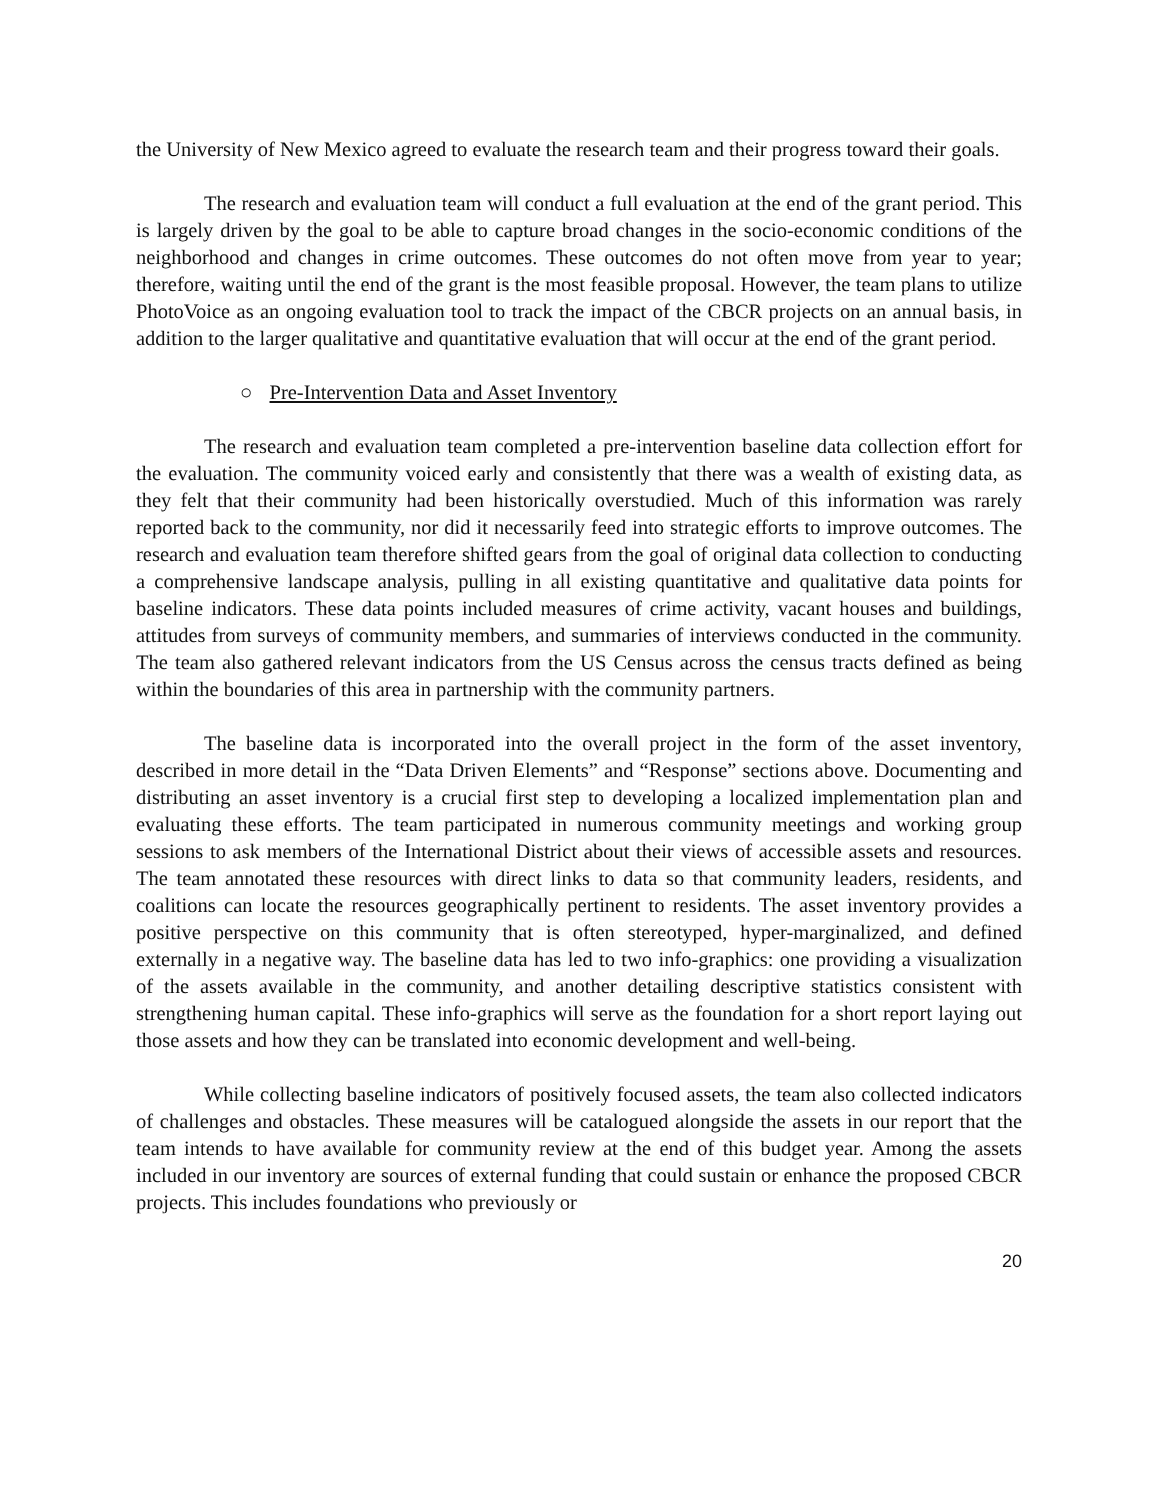the University of New Mexico agreed to evaluate the research team and their progress toward their goals.
The research and evaluation team will conduct a full evaluation at the end of the grant period. This is largely driven by the goal to be able to capture broad changes in the socio-economic conditions of the neighborhood and changes in crime outcomes. These outcomes do not often move from year to year; therefore, waiting until the end of the grant is the most feasible proposal. However, the team plans to utilize PhotoVoice as an ongoing evaluation tool to track the impact of the CBCR projects on an annual basis, in addition to the larger qualitative and quantitative evaluation that will occur at the end of the grant period.
○ Pre-Intervention Data and Asset Inventory
The research and evaluation team completed a pre-intervention baseline data collection effort for the evaluation. The community voiced early and consistently that there was a wealth of existing data, as they felt that their community had been historically overstudied. Much of this information was rarely reported back to the community, nor did it necessarily feed into strategic efforts to improve outcomes. The research and evaluation team therefore shifted gears from the goal of original data collection to conducting a comprehensive landscape analysis, pulling in all existing quantitative and qualitative data points for baseline indicators. These data points included measures of crime activity, vacant houses and buildings, attitudes from surveys of community members, and summaries of interviews conducted in the community. The team also gathered relevant indicators from the US Census across the census tracts defined as being within the boundaries of this area in partnership with the community partners.
The baseline data is incorporated into the overall project in the form of the asset inventory, described in more detail in the “Data Driven Elements” and “Response” sections above. Documenting and distributing an asset inventory is a crucial first step to developing a localized implementation plan and evaluating these efforts. The team participated in numerous community meetings and working group sessions to ask members of the International District about their views of accessible assets and resources. The team annotated these resources with direct links to data so that community leaders, residents, and coalitions can locate the resources geographically pertinent to residents. The asset inventory provides a positive perspective on this community that is often stereotyped, hyper-marginalized, and defined externally in a negative way. The baseline data has led to two info-graphics: one providing a visualization of the assets available in the community, and another detailing descriptive statistics consistent with strengthening human capital. These info-graphics will serve as the foundation for a short report laying out those assets and how they can be translated into economic development and well-being.
While collecting baseline indicators of positively focused assets, the team also collected indicators of challenges and obstacles. These measures will be catalogued alongside the assets in our report that the team intends to have available for community review at the end of this budget year. Among the assets included in our inventory are sources of external funding that could sustain or enhance the proposed CBCR projects. This includes foundations who previously or
20